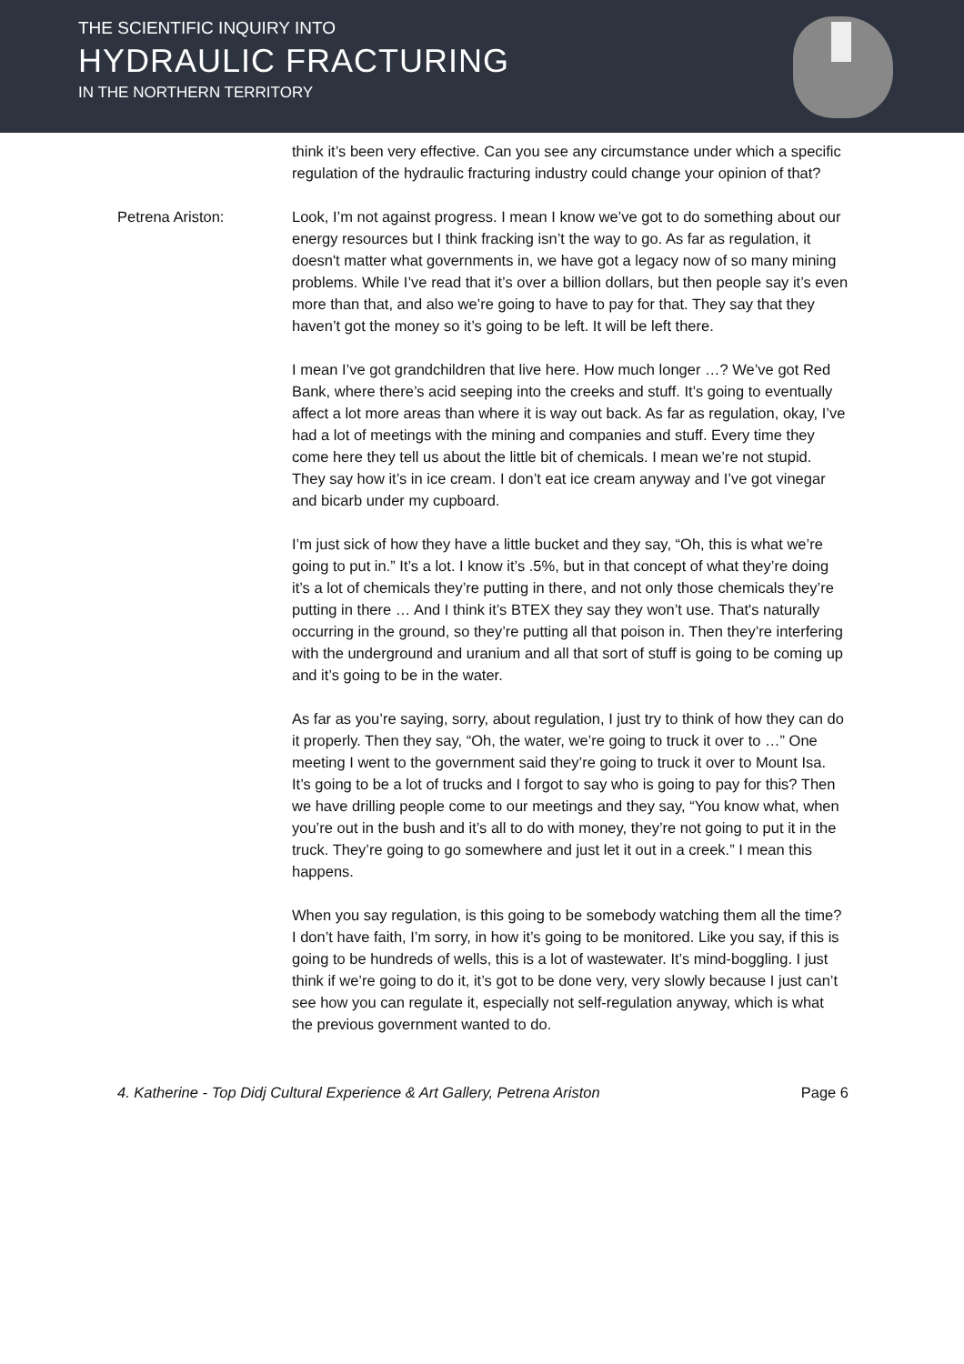THE SCIENTIFIC INQUIRY INTO
HYDRAULIC FRACTURING
IN THE NORTHERN TERRITORY
think it’s been very effective. Can you see any circumstance under which a specific regulation of the hydraulic fracturing industry could change your opinion of that?
Petrena Ariston: Look, I’m not against progress. I mean I know we’ve got to do something about our energy resources but I think fracking isn’t the way to go. As far as regulation, it doesn't matter what governments in, we have got a legacy now of so many mining problems. While I’ve read that it’s over a billion dollars, but then people say it’s even more than that, and also we’re going to have to pay for that. They say that they haven’t got the money so it’s going to be left. It will be left there.
I mean I’ve got grandchildren that live here. How much longer …? We’ve got Red Bank, where there’s acid seeping into the creeks and stuff. It’s going to eventually affect a lot more areas than where it is way out back. As far as regulation, okay, I’ve had a lot of meetings with the mining and companies and stuff. Every time they come here they tell us about the little bit of chemicals. I mean we’re not stupid. They say how it’s in ice cream. I don’t eat ice cream anyway and I’ve got vinegar and bicarb under my cupboard.
I’m just sick of how they have a little bucket and they say, “Oh, this is what we’re going to put in.” It’s a lot. I know it’s .5%, but in that concept of what they’re doing it’s a lot of chemicals they’re putting in there, and not only those chemicals they’re putting in there … And I think it’s BTEX they say they won’t use. That's naturally occurring in the ground, so they’re putting all that poison in. Then they’re interfering with the underground and uranium and all that sort of stuff is going to be coming up and it’s going to be in the water.
As far as you’re saying, sorry, about regulation, I just try to think of how they can do it properly. Then they say, “Oh, the water, we’re going to truck it over to …” One meeting I went to the government said they’re going to truck it over to Mount Isa. It’s going to be a lot of trucks and I forgot to say who is going to pay for this? Then we have drilling people come to our meetings and they say, “You know what, when you’re out in the bush and it’s all to do with money, they’re not going to put it in the truck. They’re going to go somewhere and just let it out in a creek.” I mean this happens.
When you say regulation, is this going to be somebody watching them all the time? I don’t have faith, I’m sorry, in how it’s going to be monitored. Like you say, if this is going to be hundreds of wells, this is a lot of wastewater. It’s mind-boggling. I just think if we’re going to do it, it’s got to be done very, very slowly because I just can’t see how you can regulate it, especially not self-regulation anyway, which is what the previous government wanted to do.
4. Katherine - Top Didj Cultural Experience & Art Gallery, Petrena Ariston Page 6